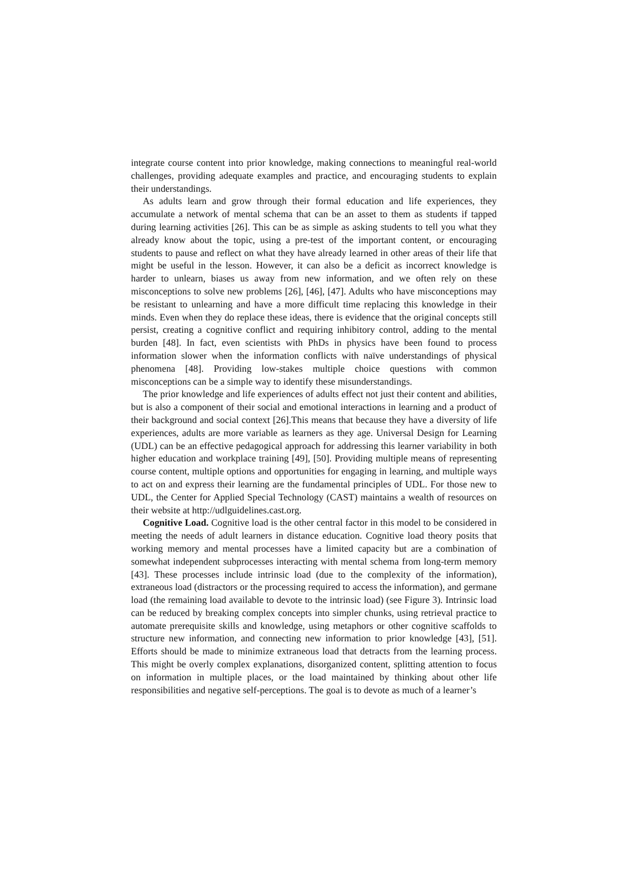integrate course content into prior knowledge, making connections to meaningful real-world challenges, providing adequate examples and practice, and encouraging students to explain their understandings.
As adults learn and grow through their formal education and life experiences, they accumulate a network of mental schema that can be an asset to them as students if tapped during learning activities [26]. This can be as simple as asking students to tell you what they already know about the topic, using a pre-test of the important content, or encouraging students to pause and reflect on what they have already learned in other areas of their life that might be useful in the lesson. However, it can also be a deficit as incorrect knowledge is harder to unlearn, biases us away from new information, and we often rely on these misconceptions to solve new problems [26], [46], [47]. Adults who have misconceptions may be resistant to unlearning and have a more difficult time replacing this knowledge in their minds. Even when they do replace these ideas, there is evidence that the original concepts still persist, creating a cognitive conflict and requiring inhibitory control, adding to the mental burden [48]. In fact, even scientists with PhDs in physics have been found to process information slower when the information conflicts with naïve understandings of physical phenomena [48]. Providing low-stakes multiple choice questions with common misconceptions can be a simple way to identify these misunderstandings.
The prior knowledge and life experiences of adults effect not just their content and abilities, but is also a component of their social and emotional interactions in learning and a product of their background and social context [26].This means that because they have a diversity of life experiences, adults are more variable as learners as they age. Universal Design for Learning (UDL) can be an effective pedagogical approach for addressing this learner variability in both higher education and workplace training [49], [50]. Providing multiple means of representing course content, multiple options and opportunities for engaging in learning, and multiple ways to act on and express their learning are the fundamental principles of UDL. For those new to UDL, the Center for Applied Special Technology (CAST) maintains a wealth of resources on their website at http://udlguidelines.cast.org.
Cognitive Load. Cognitive load is the other central factor in this model to be considered in meeting the needs of adult learners in distance education. Cognitive load theory posits that working memory and mental processes have a limited capacity but are a combination of somewhat independent subprocesses interacting with mental schema from long-term memory [43]. These processes include intrinsic load (due to the complexity of the information), extraneous load (distractors or the processing required to access the information), and germane load (the remaining load available to devote to the intrinsic load) (see Figure 3). Intrinsic load can be reduced by breaking complex concepts into simpler chunks, using retrieval practice to automate prerequisite skills and knowledge, using metaphors or other cognitive scaffolds to structure new information, and connecting new information to prior knowledge [43], [51]. Efforts should be made to minimize extraneous load that detracts from the learning process. This might be overly complex explanations, disorganized content, splitting attention to focus on information in multiple places, or the load maintained by thinking about other life responsibilities and negative self-perceptions. The goal is to devote as much of a learner’s